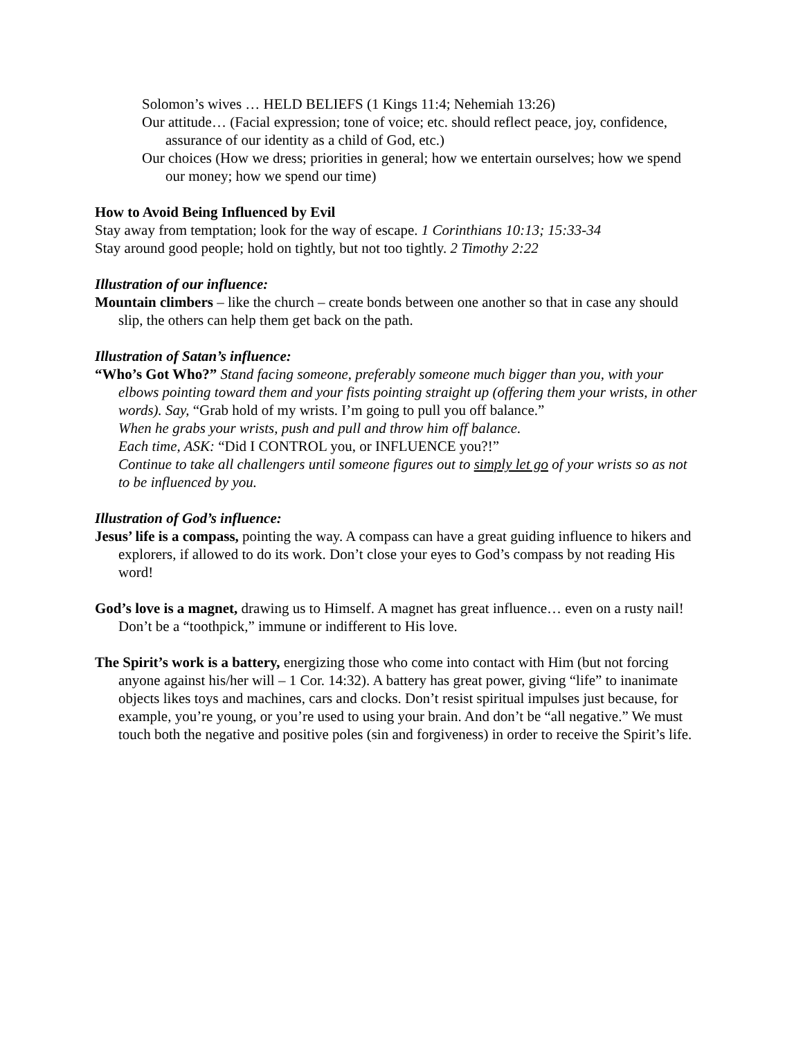Solomon’s wives … HELD BELIEFS (1 Kings 11:4; Nehemiah 13:26)
Our attitude… (Facial expression; tone of voice; etc. should reflect peace, joy, confidence, assurance of our identity as a child of God, etc.)
Our choices (How we dress; priorities in general; how we entertain ourselves; how we spend our money; how we spend our time)
How to Avoid Being Influenced by Evil
Stay away from temptation; look for the way of escape. 1 Corinthians 10:13; 15:33-34
Stay around good people; hold on tightly, but not too tightly. 2 Timothy 2:22
Illustration of our influence:
Mountain climbers – like the church – create bonds between one another so that in case any should slip, the others can help them get back on the path.
Illustration of Satan’s influence:
“Who’s Got Who?” Stand facing someone, preferably someone much bigger than you, with your elbows pointing toward them and your fists pointing straight up (offering them your wrists, in other words). Say, “Grab hold of my wrists. I’m going to pull you off balance.”
When he grabs your wrists, push and pull and throw him off balance.
Each time, ASK: “Did I CONTROL you, or INFLUENCE you?!”
Continue to take all challengers until someone figures out to simply let go of your wrists so as not to be influenced by you.
Illustration of God’s influence:
Jesus’ life is a compass, pointing the way. A compass can have a great guiding influence to hikers and explorers, if allowed to do its work. Don’t close your eyes to God’s compass by not reading His word!
God’s love is a magnet, drawing us to Himself. A magnet has great influence… even on a rusty nail! Don’t be a “toothpick,” immune or indifferent to His love.
The Spirit’s work is a battery, energizing those who come into contact with Him (but not forcing anyone against his/her will – 1 Cor. 14:32). A battery has great power, giving “life” to inanimate objects likes toys and machines, cars and clocks. Don’t resist spiritual impulses just because, for example, you’re young, or you’re used to using your brain. And don’t be “all negative.” We must touch both the negative and positive poles (sin and forgiveness) in order to receive the Spirit’s life.